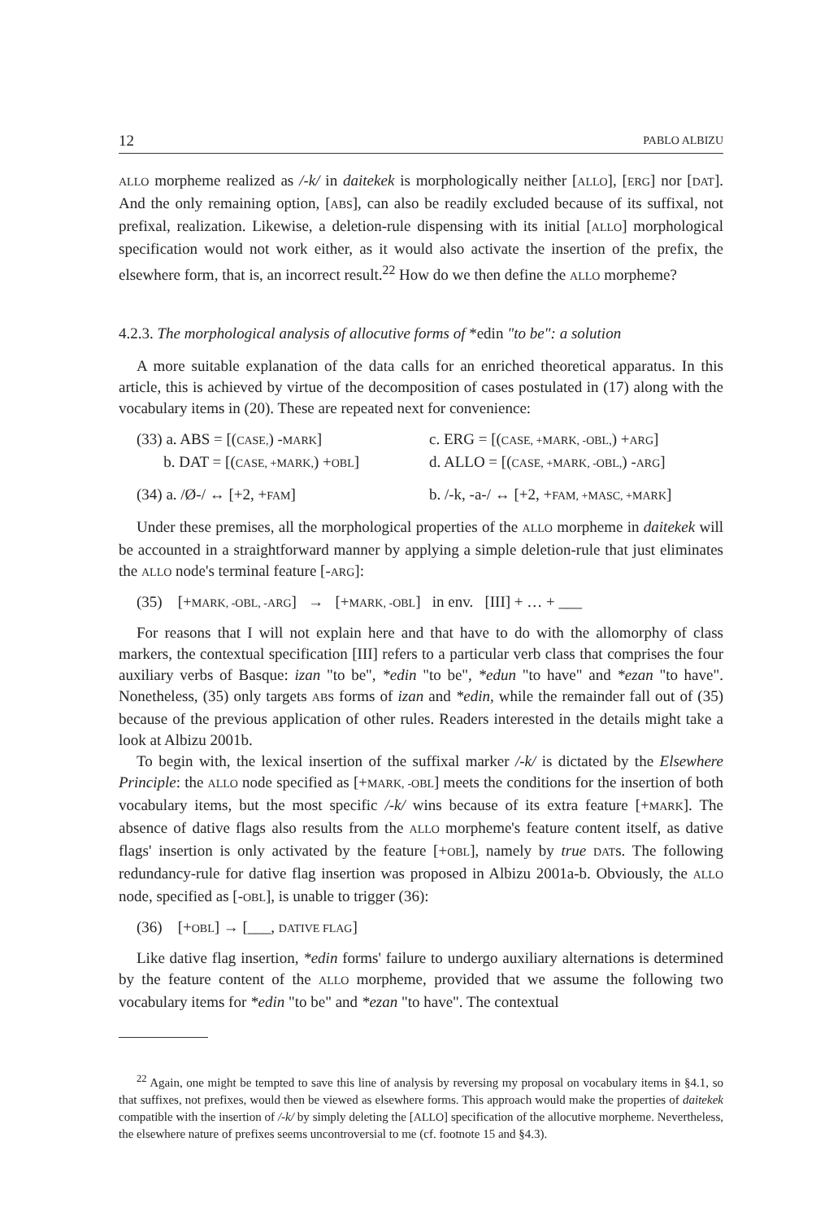12 PABLO ALBIZU
ALLO morpheme realized as /-k/ in daitekek is morphologically neither [ALLO], [ERG] nor [DAT]. And the only remaining option, [ABS], can also be readily excluded because of its suffixal, not prefixal, realization. Likewise, a deletion-rule dispensing with its initial [ALLO] morphological specification would not work either, as it would also activate the insertion of the prefix, the elsewhere form, that is, an incorrect result.<sup>22</sup> How do we then define the ALLO morpheme?
4.2.3. The morphological analysis of allocutive forms of *edin "to be": a solution
A more suitable explanation of the data calls for an enriched theoretical apparatus. In this article, this is achieved by virtue of the decomposition of cases postulated in (17) along with the vocabulary items in (20). These are repeated next for convenience:
(33) a. ABS = [(CASE,) -MARK] c. ERG = [(CASE, +MARK, -OBL,) +ARG] b. DAT = [(CASE, +MARK,) +OBL] d. ALLO = [(CASE, +MARK, -OBL,) -ARG] (34) a. /Ø-/ ↔ [+2, +FAM] b. /-k, -a-/ ↔ [+2, +FAM, +MASC, +MARK]
Under these premises, all the morphological properties of the ALLO morpheme in daitekek will be accounted in a straightforward manner by applying a simple deletion-rule that just eliminates the ALLO node's terminal feature [-ARG]:
(35) [+MARK, -OBL, -ARG] → [+MARK, -OBL] in env. [III] + … + ___
For reasons that I will not explain here and that have to do with the allomorphy of class markers, the contextual specification [III] refers to a particular verb class that comprises the four auxiliary verbs of Basque: izan "to be", *edin "to be", *edun "to have" and *ezan "to have". Nonetheless, (35) only targets ABS forms of izan and *edin, while the remainder fall out of (35) because of the previous application of other rules. Readers interested in the details might take a look at Albizu 2001b.
To begin with, the lexical insertion of the suffixal marker /-k/ is dictated by the Elsewhere Principle: the ALLO node specified as [+MARK, -OBL] meets the conditions for the insertion of both vocabulary items, but the most specific /-k/ wins because of its extra feature [+MARK]. The absence of dative flags also results from the ALLO morpheme's feature content itself, as dative flags' insertion is only activated by the feature [+OBL], namely by true DATs. The following redundancy-rule for dative flag insertion was proposed in Albizu 2001a-b. Obviously, the ALLO node, specified as [-OBL], is unable to trigger (36):
(36) [+OBL] → [___, DATIVE FLAG]
Like dative flag insertion, *edin forms' failure to undergo auxiliary alternations is determined by the feature content of the ALLO morpheme, provided that we assume the following two vocabulary items for *edin "to be" and *ezan "to have". The contextual
<sup>22</sup> Again, one might be tempted to save this line of analysis by reversing my proposal on vocabulary items in §4.1, so that suffixes, not prefixes, would then be viewed as elsewhere forms. This approach would make the properties of daitekek compatible with the insertion of /-k/ by simply deleting the [ALLO] specification of the allocutive morpheme. Nevertheless, the elsewhere nature of prefixes seems uncontroversial to me (cf. footnote 15 and §4.3).